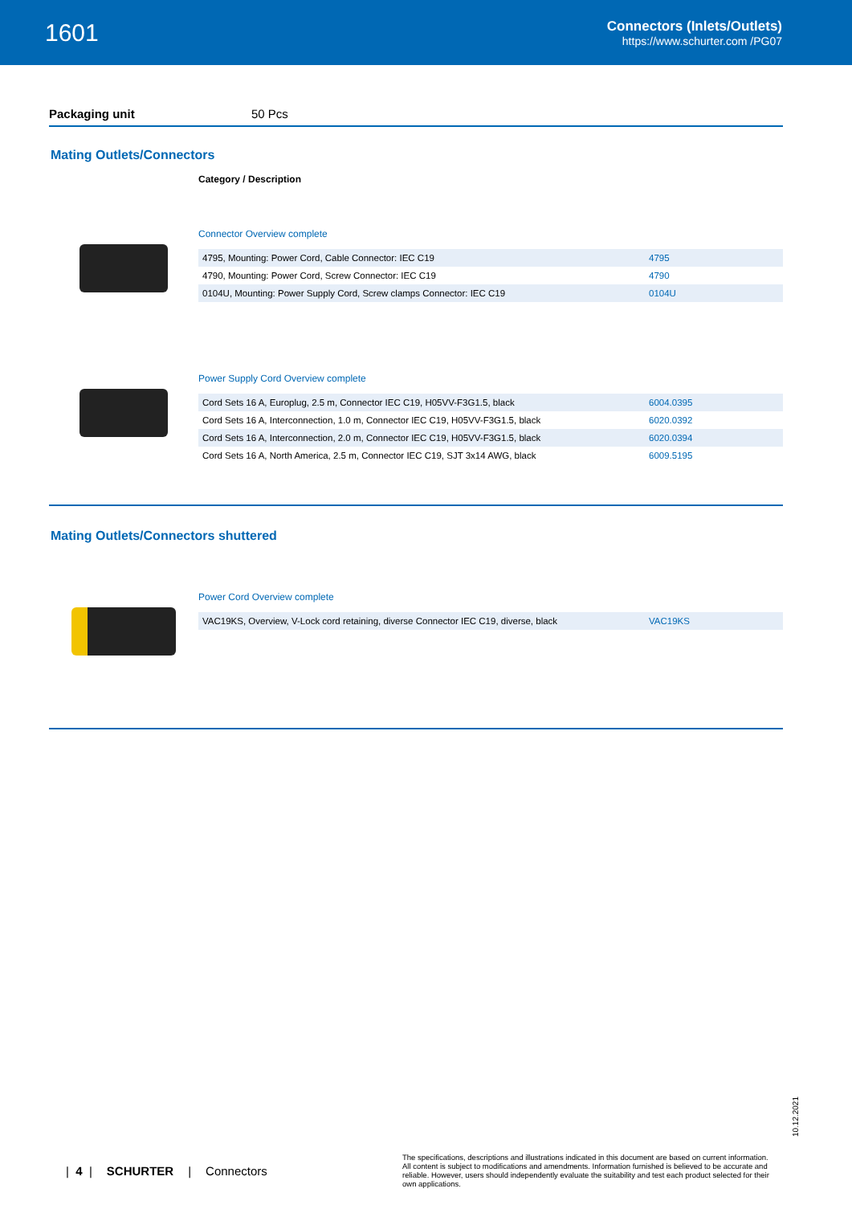1601
Connectors (Inlets/Outlets)
https://www.schurter.com /PG07
Packaging unit 50 Pcs
Mating Outlets/Connectors
Category / Description
Connector Overview complete
| 4795, Mounting: Power Cord, Cable Connector: IEC C19 | 4795 |
| 4790, Mounting: Power Cord, Screw Connector: IEC C19 | 4790 |
| 0104U, Mounting: Power Supply Cord, Screw clamps Connector: IEC C19 | 0104U |
Power Supply Cord Overview complete
| Cord Sets 16 A, Europlug, 2.5 m, Connector IEC C19, H05VV-F3G1.5, black | 6004.0395 |
| Cord Sets 16 A, Interconnection, 1.0 m, Connector IEC C19, H05VV-F3G1.5, black | 6020.0392 |
| Cord Sets 16 A, Interconnection, 2.0 m, Connector IEC C19, H05VV-F3G1.5, black | 6020.0394 |
| Cord Sets 16 A, North America, 2.5 m, Connector IEC C19, SJT 3x14 AWG, black | 6009.5195 |
Mating Outlets/Connectors shuttered
Power Cord Overview complete
| VAC19KS, Overview, V-Lock cord retaining, diverse Connector IEC C19, diverse, black | VAC19KS |
10.12.2021
| 4 | SCHURTER | Connectors
The specifications, descriptions and illustrations indicated in this document are based on current information. All content is subject to modifications and amendments. Information furnished is believed to be accurate and reliable. However, users should independently evaluate the suitability and test each product selected for their own applications.